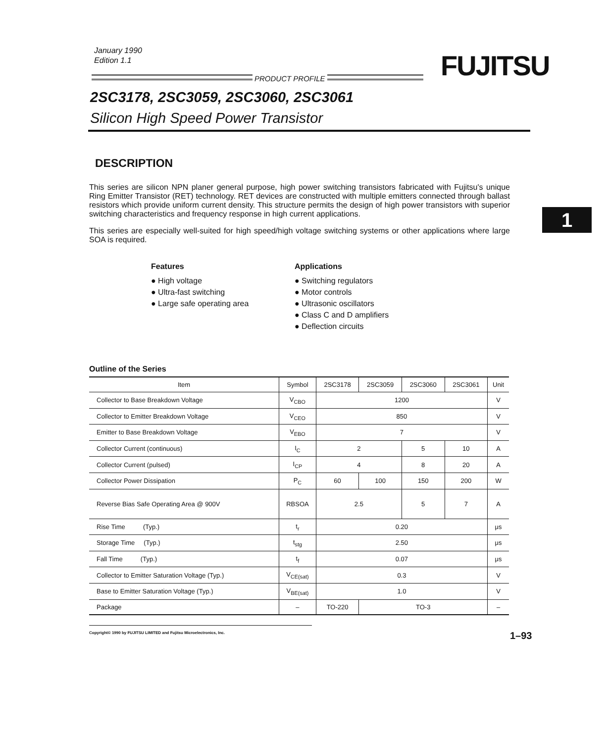January 1990
Edition 1.1
FUJITSU
PRODUCT PROFILE
2SC3178, 2SC3059, 2SC3060, 2SC3061
Silicon High Speed Power Transistor
1
DESCRIPTION
This series are silicon NPN planer general purpose, high power switching transistors fabricated with Fujitsu's unique Ring Emitter Transistor (RET) technology. RET devices are constructed with multiple emitters connected through ballast resistors which provide uniform current density. This structure permits the design of high power transistors with superior switching characteristics and frequency response in high current applications.
This series are especially well-suited for high speed/high voltage switching systems or other applications where large SOA is required.
Features
● High voltage
● Ultra-fast switching
● Large safe operating area
Applications
● Switching regulators
● Motor controls
● Ultrasonic oscillators
● Class C and D amplifiers
● Deflection circuits
Outline of the Series
| Item | Symbol | 2SC3178 | 2SC3059 | 2SC3060 | 2SC3061 | Unit |
| --- | --- | --- | --- | --- | --- | --- |
| Collector to Base Breakdown Voltage | V<sub>CBO</sub> | 1200 | | | | V |
| Collector to Emitter Breakdown Voltage | V<sub>CEO</sub> | 850 | | | | V |
| Emitter to Base Breakdown Voltage | V<sub>EBO</sub> | 7 | | | | V |
| Collector Current (continuous) | I<sub>C</sub> | 2 | | 5 | 10 | A |
| Collector Current (pulsed) | I<sub>CP</sub> | 4 | | 8 | 20 | A |
| Collector Power Dissipation | P<sub>C</sub> | 60 | 100 | 150 | 200 | W |
| Reverse Bias Safe Operating Area @ 900V | RBSOA | 2.5 | | 5 | 7 | A |
| Rise Time (Typ.) | t<sub>r</sub> | 0.20 | | | | μs |
| Storage Time (Typ.) | t<sub>stg</sub> | 2.50 | | | | μs |
| Fall Time (Typ.) | t<sub>f</sub> | 0.07 | | | | μs |
| Collector to Emitter Saturation Voltage (Typ.) | V<sub>CE(sat)</sub> | 0.3 | | | | V |
| Base to Emitter Saturation Voltage (Typ.) | V<sub>BE(sat)</sub> | 1.0 | | | | V |
| Package | – | TO-220 | TO-3 | | | – |
Copyright© 1990 by FUJITSU LIMITED and Fujitsu Microelectronics, Inc.
1–93